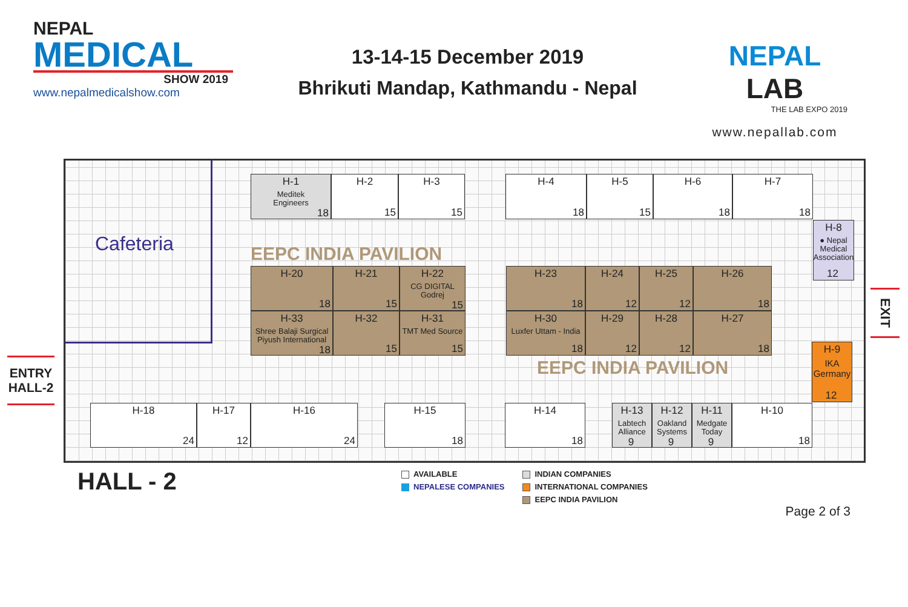NEPAL
MEDICAL
SHOW 2019
www.nepalmedicalshow.com
13-14-15 December 2019
Bhrikuti Mandap, Kathmandu - Nepal
NEPAL LAB
THE LAB EXPO 2019
www.nepallab.com
ENTRY HALL-2
H-1
Meditek
Engineers
18
H-2
15
H-3
15
H-4
18
H-5
15
H-6
18
H-7
18
Cafeteria
H-8
● Nepal Medical Association
12
EEPC INDIA PAVILION
H-20
18
H-21
15
H-22
CG DIGITAL
Godrej
15
H-23
18
H-24
12
H-25
12
H-26
18
H-33
Shree Balaji Surgical
Piyush International
18
H-32
15
H-31
TMT Med Source
15
H-30
Luxfer Uttam - India
18
H-29
12
H-28
12
H-27
18
H-9
IKA
Germany
12
EEPC INDIA PAVILION
H-18
24
H-17
12
H-16
24
H-15
18
H-14
18
H-13
Labtech
Alliance
9
H-12
Oakland
Systems
9
H-11
Medgate
Today
9
H-10
18
EXIT
HALL - 2
AVAILABLE
NEPALESE COMPANIES
INDIAN COMPANIES
INTERNATIONAL COMPANIES
EEPC INDIA PAVILION
Page 2 of 3